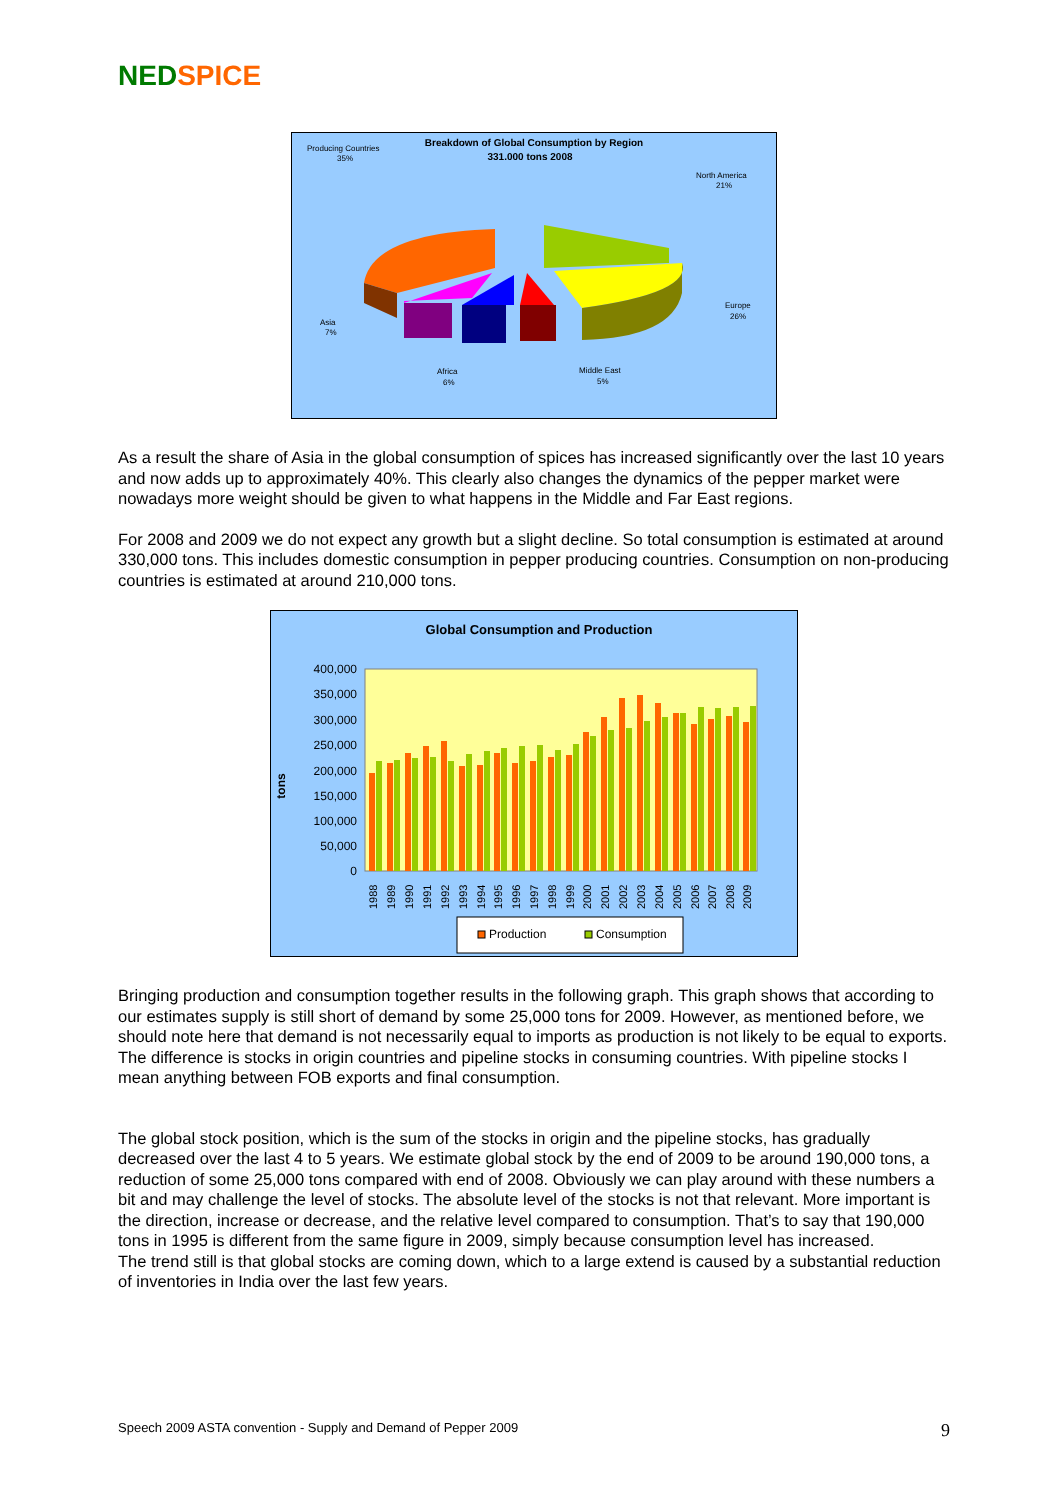NED SPICE
Breakdown of Global Consumption by Region
331.000 tons 2008
Producing Countries
35%
North America
21%
Europe
26%
Asia
7%
Africa
6%
Middle East
5%
As a result the share of Asia in the global consumption of spices has increased significantly over the last 10 years and now adds up to approximately 40%. This clearly also changes the dynamics of the pepper market were nowadays more weight should be given to what happens in the Middle and Far East regions.
For 2008 and 2009 we do not expect any growth but a slight decline. So total consumption is estimated at around 330,000 tons. This includes domestic consumption in pepper producing countries. Consumption on non-producing countries is estimated at around 210,000 tons.
Global Consumption and Production
tons
400,000
350,000
300,000
250,000
200,000
150,000
100,000
50,000
0
1988
1989
1990
1991
1992
1993
1994
1995
1996
1997
1998
1999
2000
2001
2002
2003
2004
2005
2006
2007
2008
2009
Production
Consumption
Bringing production and consumption together results in the following graph. This graph shows that according to our estimates supply is still short of demand by some 25,000 tons for 2009. However, as mentioned before, we should note here that demand is not necessarily equal to imports as production is not likely to be equal to exports. The difference is stocks in origin countries and pipeline stocks in consuming countries. With pipeline stocks I mean anything between FOB exports and final consumption.
The global stock position, which is the sum of the stocks in origin and the pipeline stocks, has gradually decreased over the last 4 to 5 years. We estimate global stock by the end of 2009 to be around 190,000 tons, a reduction of some 25,000 tons compared with end of 2008. Obviously we can play around with these numbers a bit and may challenge the level of stocks. The absolute level of the stocks is not that relevant. More important is the direction, increase or decrease, and the relative level compared to consumption. That’s to say that 190,000 tons in 1995 is different from the same figure in 2009, simply because consumption level has increased.
The trend still is that global stocks are coming down, which to a large extend is caused by a substantial reduction of inventories in India over the last few years.
Speech 2009 ASTA convention - Supply and Demand of Pepper 2009 9